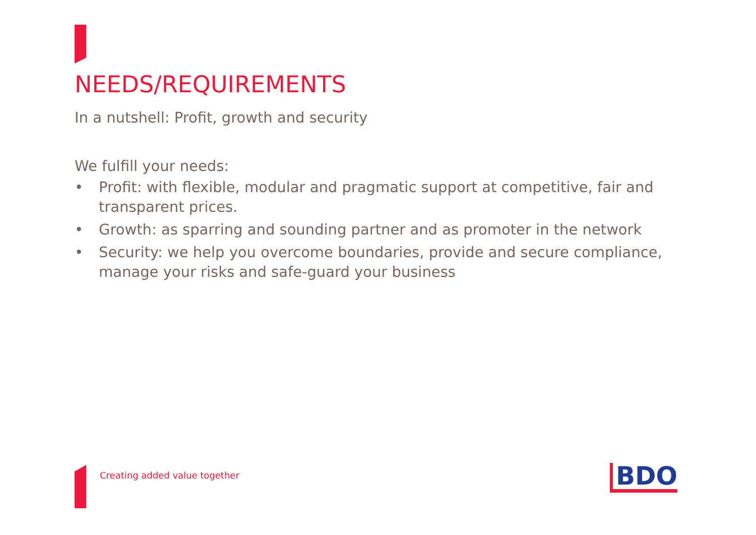NEEDS/REQUIREMENTS
In a nutshell: Profit, growth and security
We fulfill your needs:
• Profit: with flexible, modular and pragmatic support at competitive, fair and transparent prices.
• Growth: as sparring and sounding partner and as promoter in the network
• Security: we help you overcome boundaries, provide and secure compliance, manage your risks and safe-guard your business
Creating added value together BDO